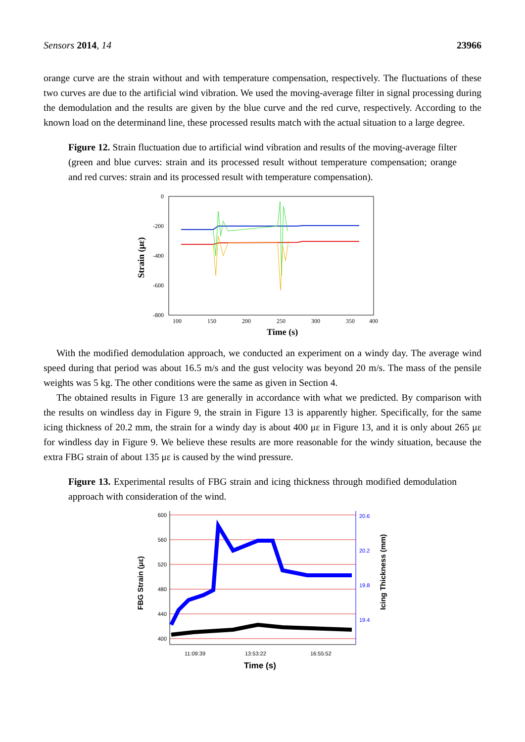Sensors 2014, 14 23966
orange curve are the strain without and with temperature compensation, respectively. The fluctuations of these two curves are due to the artificial wind vibration. We used the moving-average filter in signal processing during the demodulation and the results are given by the blue curve and the red curve, respectively. According to the known load on the determinand line, these processed results match with the actual situation to a large degree.
Figure 12. Strain fluctuation due to artificial wind vibration and results of the moving-average filter (green and blue curves: strain and its processed result without temperature compensation; orange and red curves: strain and its processed result with temperature compensation).
0
-200
-400
-600
-800
100
150
200
250
300
350
400
Time (s)
Strain (με)
With the modified demodulation approach, we conducted an experiment on a windy day. The average wind speed during that period was about 16.5 m/s and the gust velocity was beyond 20 m/s. The mass of the pensile weights was 5 kg. The other conditions were the same as given in Section 4.
The obtained results in Figure 13 are generally in accordance with what we predicted. By comparison with the results on windless day in Figure 9, the strain in Figure 13 is apparently higher. Specifically, for the same icing thickness of 20.2 mm, the strain for a windy day is about 400 με in Figure 13, and it is only about 265 με for windless day in Figure 9. We believe these results are more reasonable for the windy situation, because the extra FBG strain of about 135 με is caused by the wind pressure.
Figure 13. Experimental results of FBG strain and icing thickness through modified demodulation approach with consideration of the wind.
600
560
520
480
440
400
20.6
20.2
19.8
19.4
11:09:39
13:53:22
16:55:52
Time (s)
FBG Strain (με)
Icing Thickness (mm)